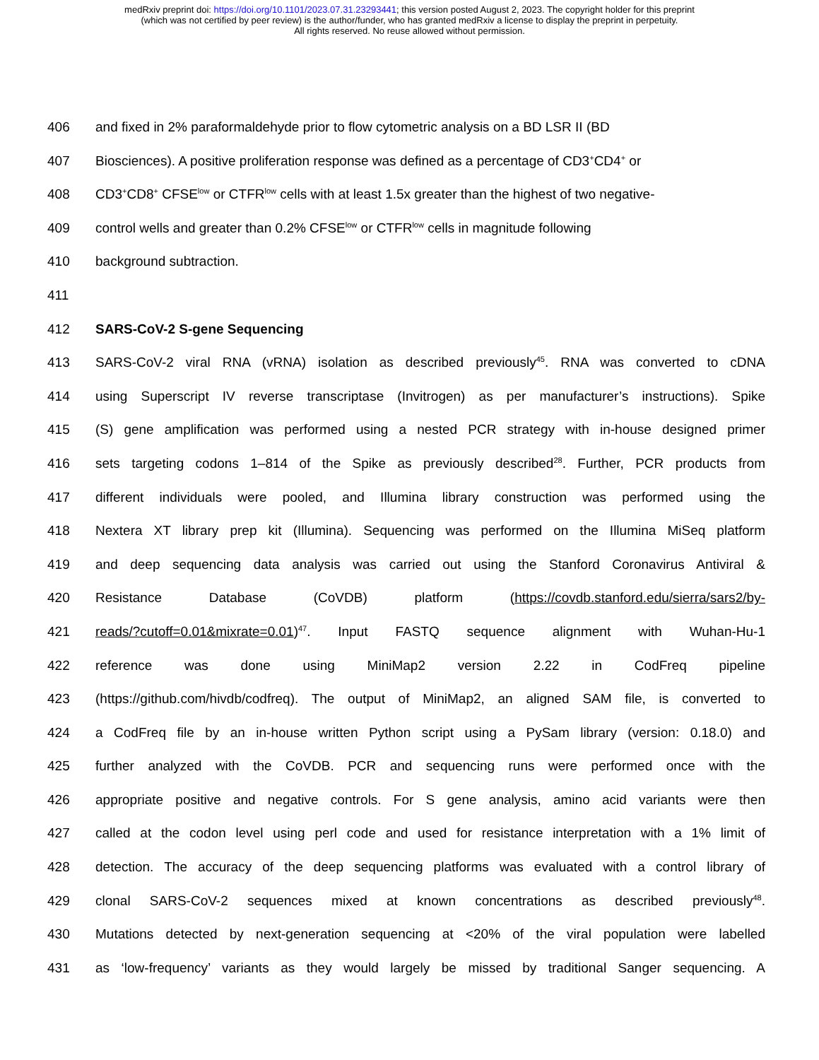medRxiv preprint doi: https://doi.org/10.1101/2023.07.31.23293441; this version posted August 2, 2023. The copyright holder for this preprint
(which was not certified by peer review) is the author/funder, who has granted medRxiv a license to display the preprint in perpetuity.
All rights reserved. No reuse allowed without permission.
406 and fixed in 2% paraformaldehyde prior to flow cytometric analysis on a BD LSR II (BD
407 Biosciences). A positive proliferation response was defined as a percentage of CD3<sup>+</sup>CD4<sup>+</sup> or
408 CD3<sup>+</sup>CD8<sup>+</sup> CFSE<sup>low</sup> or CTFR<sup>low</sup> cells with at least 1.5x greater than the highest of two negative-
409 control wells and greater than 0.2% CFSE<sup>low</sup> or CTFR<sup>low</sup> cells in magnitude following
410 background subtraction.
411
412 SARS-CoV-2 S-gene Sequencing
413 SARS-CoV-2 viral RNA (vRNA) isolation as described previously<sup>45</sup>. RNA was converted to cDNA
414 using Superscript IV reverse transcriptase (Invitrogen) as per manufacturer’s instructions). Spike
415 (S) gene amplification was performed using a nested PCR strategy with in-house designed primer
416 sets targeting codons 1–814 of the Spike as previously described<sup>28</sup>. Further, PCR products from
417 different individuals were pooled, and Illumina library construction was performed using the
418 Nextera XT library prep kit (Illumina). Sequencing was performed on the Illumina MiSeq platform
419 and deep sequencing data analysis was carried out using the Stanford Coronavirus Antiviral &
420 Resistance Database (CoVDB) platform (https://covdb.stanford.edu/sierra/sars2/by-
421 reads/?cutoff=0.01&mixrate=0.01)<sup>47</sup>. Input FASTQ sequence alignment with Wuhan-Hu-1
422 reference was done using MiniMap2 version 2.22 in CodFreq pipeline
423 (https://github.com/hivdb/codfreq). The output of MiniMap2, an aligned SAM file, is converted to
424 a CodFreq file by an in-house written Python script using a PySam library (version: 0.18.0) and
425 further analyzed with the CoVDB. PCR and sequencing runs were performed once with the
426 appropriate positive and negative controls. For S gene analysis, amino acid variants were then
427 called at the codon level using perl code and used for resistance interpretation with a 1% limit of
428 detection. The accuracy of the deep sequencing platforms was evaluated with a control library of
429 clonal SARS-CoV-2 sequences mixed at known concentrations as described previously<sup>48</sup>.
430 Mutations detected by next-generation sequencing at <20% of the viral population were labelled
431 as ‘low-frequency’ variants as they would largely be missed by traditional Sanger sequencing. A